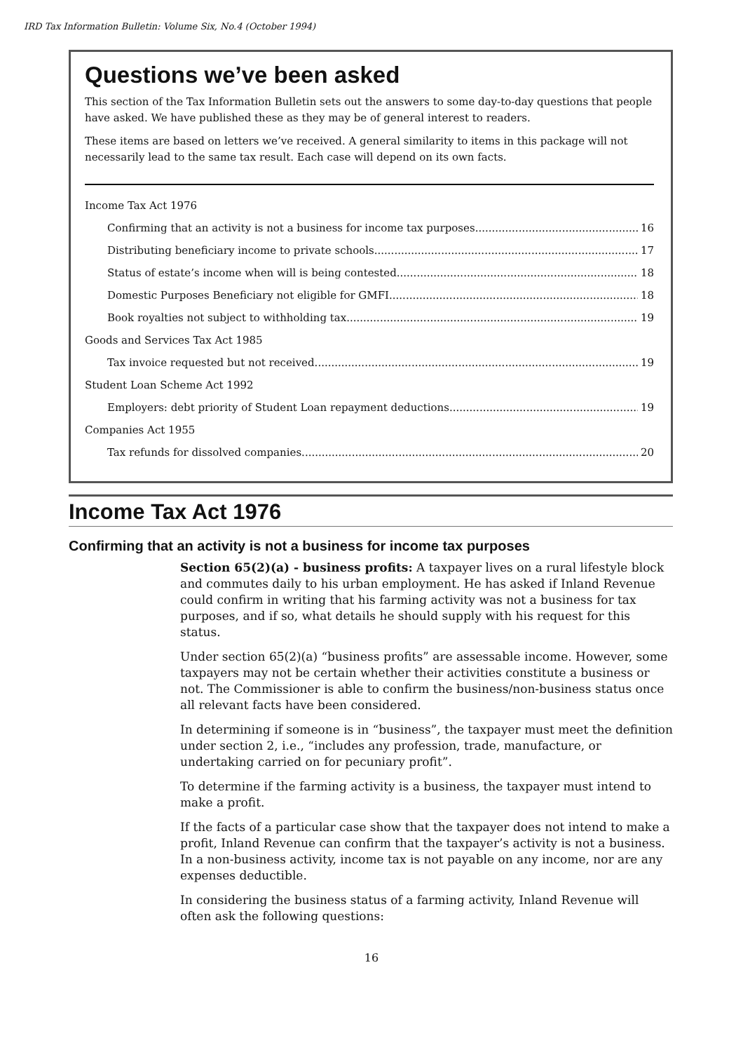IRD Tax Information Bulletin: Volume Six, No.4 (October 1994)
Questions we’ve been asked
This section of the Tax Information Bulletin sets out the answers to some day-to-day questions that people have asked. We have published these as they may be of general interest to readers.
These items are based on letters we’ve received. A general similarity to items in this package will not necessarily lead to the same tax result. Each case will depend on its own facts.
Income Tax Act 1976
Confirming that an activity is not a business for income tax purposes 16
Distributing beneficiary income to private schools 17
Status of estate’s income when will is being contested 18
Domestic Purposes Beneficiary not eligible for GMFI 18
Book royalties not subject to withholding tax 19
Goods and Services Tax Act 1985
Tax invoice requested but not received 19
Student Loan Scheme Act 1992
Employers: debt priority of Student Loan repayment deductions 19
Companies Act 1955
Tax refunds for dissolved companies 20
Income Tax Act 1976
Confirming that an activity is not a business for income tax purposes
Section 65(2)(a) - business profits: A taxpayer lives on a rural lifestyle block and commutes daily to his urban employment. He has asked if Inland Revenue could confirm in writing that his farming activity was not a business for tax purposes, and if so, what details he should supply with his request for this status.
Under section 65(2)(a) “business profits” are assessable income. However, some taxpayers may not be certain whether their activities constitute a business or not. The Commissioner is able to confirm the business/non-business status once all relevant facts have been considered.
In determining if someone is in “business”, the taxpayer must meet the definition under section 2, i.e., “includes any profession, trade, manufacture, or undertaking carried on for pecuniary profit”.
To determine if the farming activity is a business, the taxpayer must intend to make a profit.
If the facts of a particular case show that the taxpayer does not intend to make a profit, Inland Revenue can confirm that the taxpayer’s activity is not a business. In a non-business activity, income tax is not payable on any income, nor are any expenses deductible.
In considering the business status of a farming activity, Inland Revenue will often ask the following questions:
16